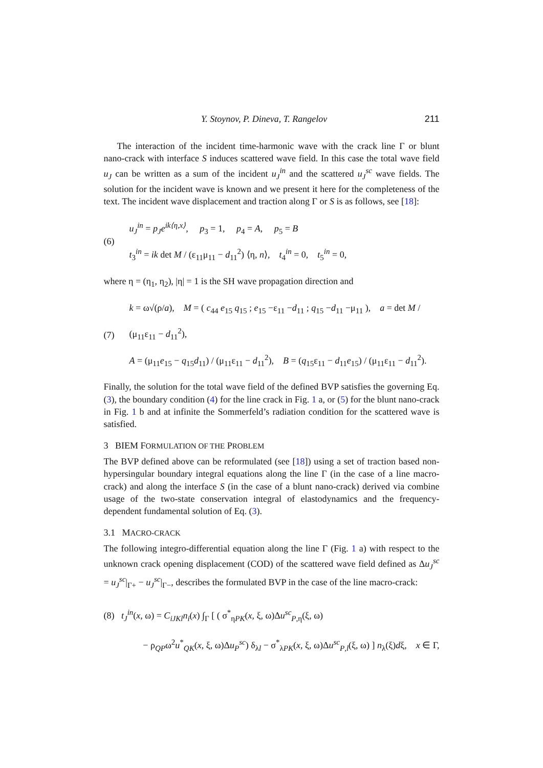Y. Stoynov, P. Dineva, T. Rangelov 211
The interaction of the incident time-harmonic wave with the crack line Γ or blunt nano-crack with interface S induces scattered wave field. In this case the total wave field u<sub>J</sub> can be written as a sum of the incident u<sub>J</sub><sup>in</sup> and the scattered u<sub>J</sub><sup>sc</sup> wave fields. The solution for the incident wave is known and we present it here for the completeness of the text. The incident wave displacement and traction along Γ or S is as follows, see [18]:
(6)
u<sub>J</sub><sup>in</sup> = p<sub>J</sub>e<sup>ik⟨η,x⟩</sup>, p<sub>3</sub> = 1, p<sub>4</sub> = A, p<sub>5</sub> = B
t<sub>3</sub><sup>in</sup> = ik det M / (ε<sub>11</sub>μ<sub>11</sub> − d<sub>11</sub><sup>2</sup>) ⟨η, n⟩, t<sub>4</sub><sup>in</sup> = 0, t<sub>5</sub><sup>in</sup> = 0,
where η = (η<sub>1</sub>, η<sub>2</sub>), |η| = 1 is the SH wave propagation direction and
(7)
k = ω√(ρ/a), M = ( c<sub>44</sub> e<sub>15</sub> q<sub>15</sub> ; e<sub>15</sub> −ε<sub>11</sub> −d<sub>11</sub> ; q<sub>15</sub> −d<sub>11</sub> −μ<sub>11</sub> ), a = det M / (μ<sub>11</sub>ε<sub>11</sub> − d<sub>11</sub><sup>2</sup>),
A = (μ<sub>11</sub>e<sub>15</sub> − q<sub>15</sub>d<sub>11</sub>) / (μ<sub>11</sub>ε<sub>11</sub> − d<sub>11</sub><sup>2</sup>), B = (q<sub>15</sub>ε<sub>11</sub> − d<sub>11</sub>e<sub>15</sub>) / (μ<sub>11</sub>ε<sub>11</sub> − d<sub>11</sub><sup>2</sup>).
Finally, the solution for the total wave field of the defined BVP satisfies the governing Eq. (3), the boundary condition (4) for the line crack in Fig. 1 a, or (5) for the blunt nano-crack in Fig. 1 b and at infinite the Sommerfeld’s radiation condition for the scattered wave is satisfied.
3 BIEM FORMULATION OF THE PROBLEM
The BVP defined above can be reformulated (see [18]) using a set of traction based non-hypersingular boundary integral equations along the line Γ (in the case of a line macro-crack) and along the interface S (in the case of a blunt nano-crack) derived via combine usage of the two-state conservation integral of elastodynamics and the frequency-dependent fundamental solution of Eq. (3).
3.1 MACRO-CRACK
The following integro-differential equation along the line Γ (Fig. 1 a) with respect to the unknown crack opening displacement (COD) of the scattered wave field defined as Δu<sub>J</sub><sup>sc</sup> = u<sub>J</sub><sup>sc</sup>|<sub>Γ+</sub> − u<sub>J</sub><sup>sc</sup>|<sub>Γ−</sub>, describes the formulated BVP in the case of the line macro-crack:
(8) t<sub>J</sub><sup>in</sup>(x, ω) = C<sub>iJKl</sub>n<sub>i</sub>(x) ∫<sub>Γ</sub> [ ( σ<sup>*</sup><sub>ηPK</sub>(x, ξ, ω)Δu<sup>sc</sup><sub>P,η</sub>(ξ, ω)
− ρ<sub>QP</sub>ω<sup>2</sup>u<sup>*</sup><sub>QK</sub>(x, ξ, ω)Δu<sub>P</sub><sup>sc</sup>) δ<sub>λl</sub> − σ<sup>*</sup><sub>λPK</sub>(x, ξ, ω)Δu<sup>sc</sup><sub>P,l</sub>(ξ, ω) ] n<sub>λ</sub>(ξ)dξ, x ∈ Γ,